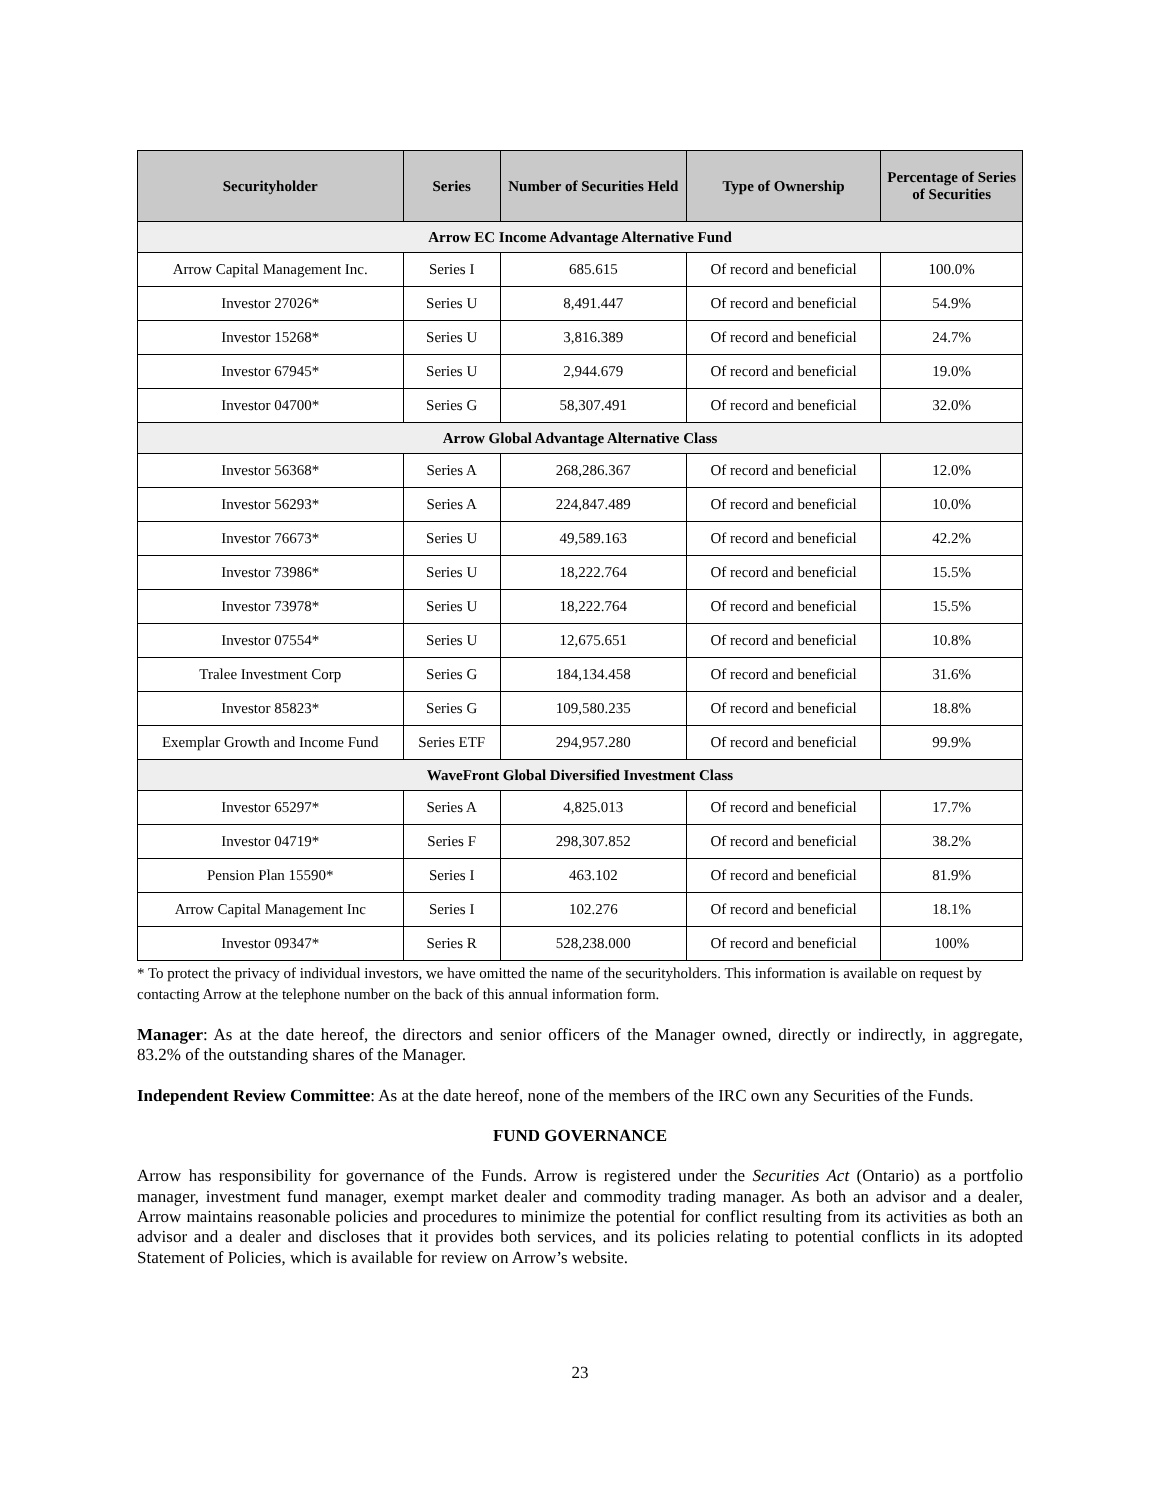| Securityholder | Series | Number of Securities Held | Type of Ownership | Percentage of Series of Securities |
| --- | --- | --- | --- | --- |
| Arrow EC Income Advantage Alternative Fund | | | | |
| Arrow Capital Management Inc. | Series I | 685.615 | Of record and beneficial | 100.0% |
| Investor 27026* | Series U | 8,491.447 | Of record and beneficial | 54.9% |
| Investor 15268* | Series U | 3,816.389 | Of record and beneficial | 24.7% |
| Investor 67945* | Series U | 2,944.679 | Of record and beneficial | 19.0% |
| Investor 04700* | Series G | 58,307.491 | Of record and beneficial | 32.0% |
| Arrow Global Advantage Alternative Class | | | | |
| Investor 56368* | Series A | 268,286.367 | Of record and beneficial | 12.0% |
| Investor 56293* | Series A | 224,847.489 | Of record and beneficial | 10.0% |
| Investor 76673* | Series U | 49,589.163 | Of record and beneficial | 42.2% |
| Investor 73986* | Series U | 18,222.764 | Of record and beneficial | 15.5% |
| Investor 73978* | Series U | 18,222.764 | Of record and beneficial | 15.5% |
| Investor 07554* | Series U | 12,675.651 | Of record and beneficial | 10.8% |
| Tralee Investment Corp | Series G | 184,134.458 | Of record and beneficial | 31.6% |
| Investor 85823* | Series G | 109,580.235 | Of record and beneficial | 18.8% |
| Exemplar Growth and Income Fund | Series ETF | 294,957.280 | Of record and beneficial | 99.9% |
| WaveFront Global Diversified Investment Class | | | | |
| Investor 65297* | Series A | 4,825.013 | Of record and beneficial | 17.7% |
| Investor 04719* | Series F | 298,307.852 | Of record and beneficial | 38.2% |
| Pension Plan 15590* | Series I | 463.102 | Of record and beneficial | 81.9% |
| Arrow Capital Management Inc | Series I | 102.276 | Of record and beneficial | 18.1% |
| Investor 09347* | Series R | 528,238.000 | Of record and beneficial | 100% |
* To protect the privacy of individual investors, we have omitted the name of the securityholders. This information is available on request by contacting Arrow at the telephone number on the back of this annual information form.
Manager: As at the date hereof, the directors and senior officers of the Manager owned, directly or indirectly, in aggregate, 83.2% of the outstanding shares of the Manager.
Independent Review Committee: As at the date hereof, none of the members of the IRC own any Securities of the Funds.
FUND GOVERNANCE
Arrow has responsibility for governance of the Funds. Arrow is registered under the Securities Act (Ontario) as a portfolio manager, investment fund manager, exempt market dealer and commodity trading manager. As both an advisor and a dealer, Arrow maintains reasonable policies and procedures to minimize the potential for conflict resulting from its activities as both an advisor and a dealer and discloses that it provides both services, and its policies relating to potential conflicts in its adopted Statement of Policies, which is available for review on Arrow’s website.
23